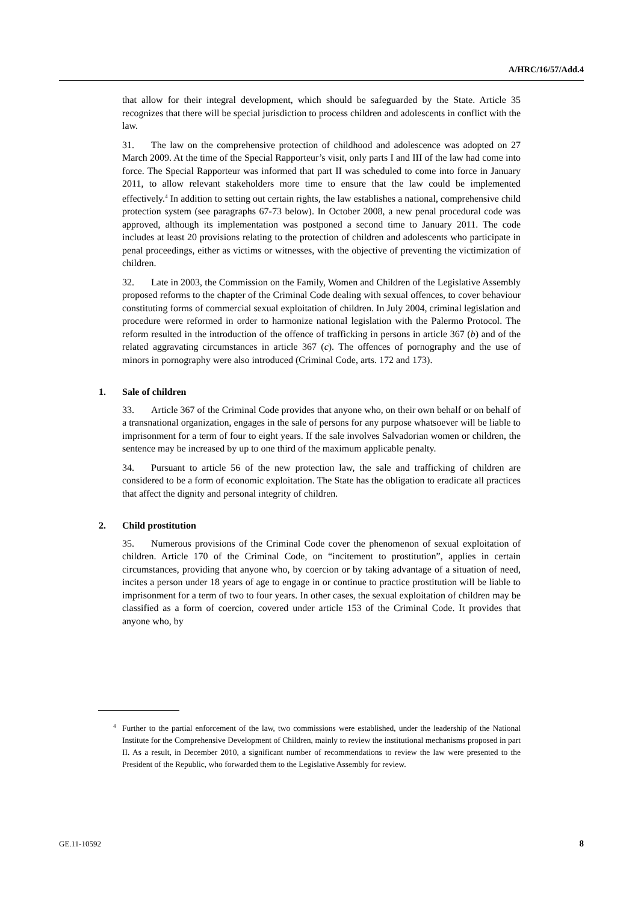A/HRC/16/57/Add.4
that allow for their integral development, which should be safeguarded by the State. Article 35 recognizes that there will be special jurisdiction to process children and adolescents in conflict with the law.
31. The law on the comprehensive protection of childhood and adolescence was adopted on 27 March 2009. At the time of the Special Rapporteur’s visit, only parts I and III of the law had come into force. The Special Rapporteur was informed that part II was scheduled to come into force in January 2011, to allow relevant stakeholders more time to ensure that the law could be implemented effectively.<sup>4</sup> In addition to setting out certain rights, the law establishes a national, comprehensive child protection system (see paragraphs 67-73 below). In October 2008, a new penal procedural code was approved, although its implementation was postponed a second time to January 2011. The code includes at least 20 provisions relating to the protection of children and adolescents who participate in penal proceedings, either as victims or witnesses, with the objective of preventing the victimization of children.
32. Late in 2003, the Commission on the Family, Women and Children of the Legislative Assembly proposed reforms to the chapter of the Criminal Code dealing with sexual offences, to cover behaviour constituting forms of commercial sexual exploitation of children. In July 2004, criminal legislation and procedure were reformed in order to harmonize national legislation with the Palermo Protocol. The reform resulted in the introduction of the offence of trafficking in persons in article 367 (b) and of the related aggravating circumstances in article 367 (c). The offences of pornography and the use of minors in pornography were also introduced (Criminal Code, arts. 172 and 173).
1. Sale of children
33. Article 367 of the Criminal Code provides that anyone who, on their own behalf or on behalf of a transnational organization, engages in the sale of persons for any purpose whatsoever will be liable to imprisonment for a term of four to eight years. If the sale involves Salvadorian women or children, the sentence may be increased by up to one third of the maximum applicable penalty.
34. Pursuant to article 56 of the new protection law, the sale and trafficking of children are considered to be a form of economic exploitation. The State has the obligation to eradicate all practices that affect the dignity and personal integrity of children.
2. Child prostitution
35. Numerous provisions of the Criminal Code cover the phenomenon of sexual exploitation of children. Article 170 of the Criminal Code, on “incitement to prostitution”, applies in certain circumstances, providing that anyone who, by coercion or by taking advantage of a situation of need, incites a person under 18 years of age to engage in or continue to practice prostitution will be liable to imprisonment for a term of two to four years. In other cases, the sexual exploitation of children may be classified as a form of coercion, covered under article 153 of the Criminal Code. It provides that anyone who, by
<sup>4</sup> Further to the partial enforcement of the law, two commissions were established, under the leadership of the National Institute for the Comprehensive Development of Children, mainly to review the institutional mechanisms proposed in part II. As a result, in December 2010, a significant number of recommendations to review the law were presented to the President of the Republic, who forwarded them to the Legislative Assembly for review.
GE.11-10592 8